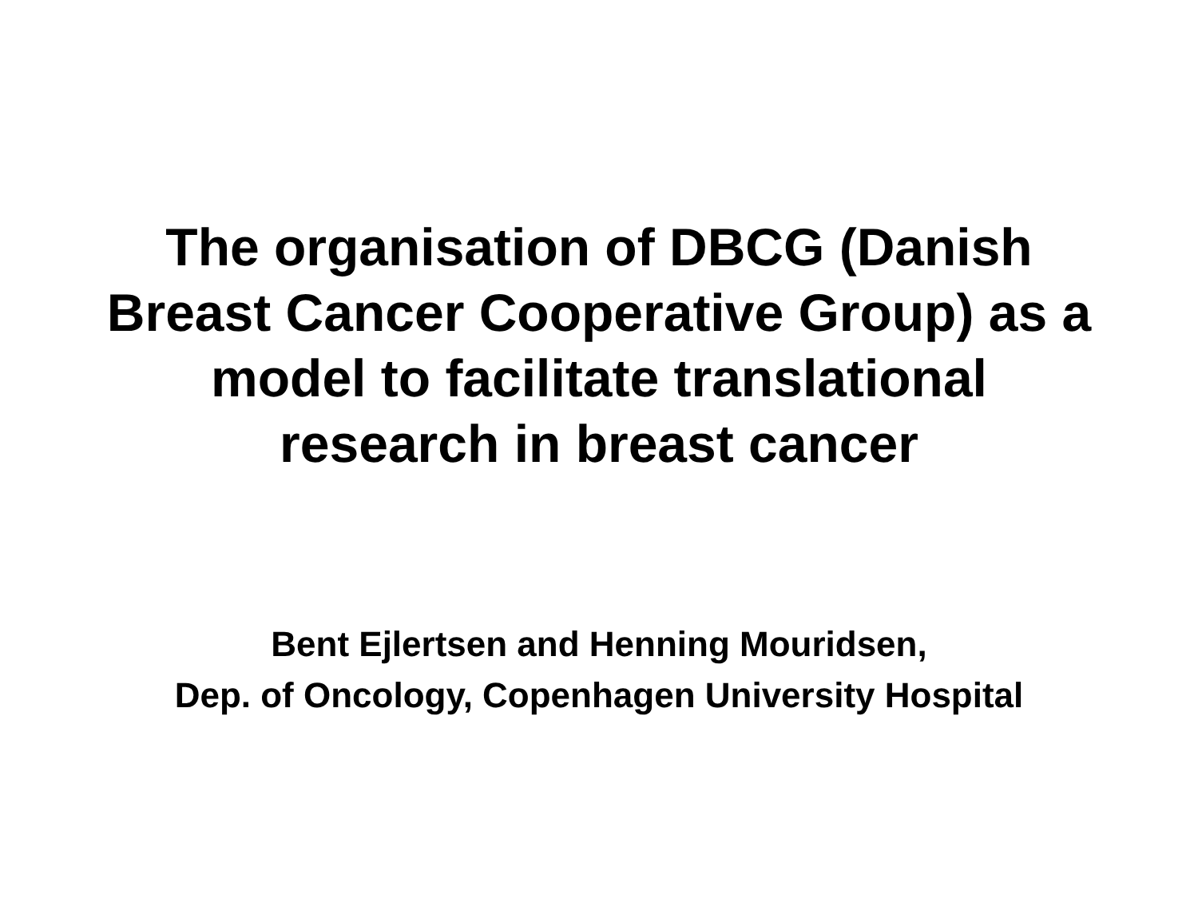The organisation of DBCG (Danish
Breast Cancer Cooperative Group) as a
model to facilitate translational
research in breast cancer
Bent Ejlertsen and Henning Mouridsen,
Dep. of Oncology, Copenhagen University Hospital